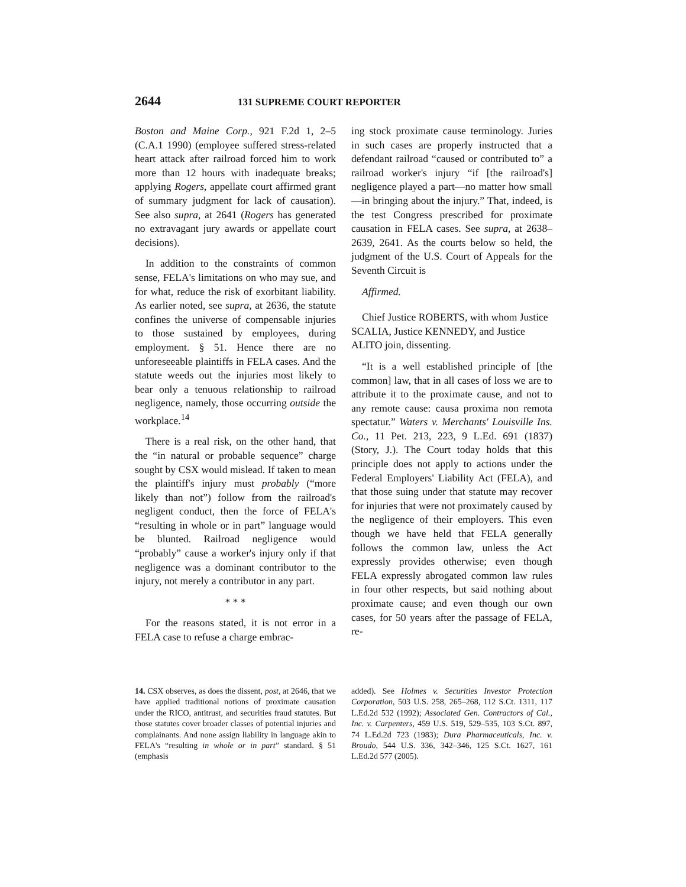2644 131 SUPREME COURT REPORTER
Boston and Maine Corp., 921 F.2d 1, 2–5 (C.A.1 1990) (employee suffered stress-related heart attack after railroad forced him to work more than 12 hours with inadequate breaks; applying Rogers, appellate court affirmed grant of summary judgment for lack of causation). See also supra, at 2641 (Rogers has generated no extravagant jury awards or appellate court decisions).
In addition to the constraints of common sense, FELA's limitations on who may sue, and for what, reduce the risk of exorbitant liability. As earlier noted, see supra, at 2636, the statute confines the universe of compensable injuries to those sustained by employees, during employment. § 51. Hence there are no unforeseeable plaintiffs in FELA cases. And the statute weeds out the injuries most likely to bear only a tenuous relationship to railroad negligence, namely, those occurring outside the workplace.<sup>14</sup>
There is a real risk, on the other hand, that the “in natural or probable sequence” charge sought by CSX would mislead. If taken to mean the plaintiff's injury must probably (“more likely than not”) follow from the railroad's negligent conduct, then the force of FELA's “resulting in whole or in part” language would be blunted. Railroad negligence would “probably” cause a worker's injury only if that negligence was a dominant contributor to the injury, not merely a contributor in any part.
* * *
For the reasons stated, it is not error in a FELA case to refuse a charge embrac-
ing stock proximate cause terminology. Juries in such cases are properly instructed that a defendant railroad “caused or contributed to” a railroad worker's injury “if [the railroad's] negligence played a part—no matter how small—in bringing about the injury.” That, indeed, is the test Congress prescribed for proximate causation in FELA cases. See supra, at 2638–2639, 2641. As the courts below so held, the judgment of the U.S. Court of Appeals for the Seventh Circuit is
Affirmed.
Chief Justice ROBERTS, with whom Justice SCALIA, Justice KENNEDY, and Justice ALITO join, dissenting.
“It is a well established principle of [the common] law, that in all cases of loss we are to attribute it to the proximate cause, and not to any remote cause: causa proxima non remota spectatur.” Waters v. Merchants' Louisville Ins. Co., 11 Pet. 213, 223, 9 L.Ed. 691 (1837) (Story, J.). The Court today holds that this principle does not apply to actions under the Federal Employers' Liability Act (FELA), and that those suing under that statute may recover for injuries that were not proximately caused by the negligence of their employers. This even though we have held that FELA generally follows the common law, unless the Act expressly provides otherwise; even though FELA expressly abrogated common law rules in four other respects, but said nothing about proximate cause; and even though our own cases, for 50 years after the passage of FELA, re-
14. CSX observes, as does the dissent, post, at 2646, that we have applied traditional notions of proximate causation under the RICO, antitrust, and securities fraud statutes. But those statutes cover broader classes of potential injuries and complainants. And none assign liability in language akin to FELA's “resulting in whole or in part” standard. § 51 (emphasis
added). See Holmes v. Securities Investor Protection Corporation, 503 U.S. 258, 265–268, 112 S.Ct. 1311, 117 L.Ed.2d 532 (1992); Associated Gen. Contractors of Cal., Inc. v. Carpenters, 459 U.S. 519, 529–535, 103 S.Ct. 897, 74 L.Ed.2d 723 (1983); Dura Pharmaceuticals, Inc. v. Broudo, 544 U.S. 336, 342–346, 125 S.Ct. 1627, 161 L.Ed.2d 577 (2005).